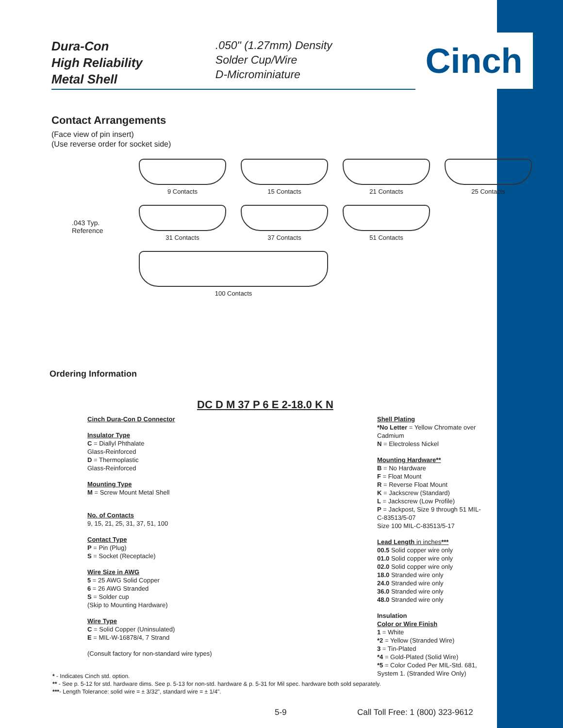Cinch
Dura-Con
High Reliability
Metal Shell
.050" (1.27mm) Density
Solder Cup/Wire
D-Microminiature
Contact Arrangements
(Face view of pin insert)
(Use reverse order for socket side)
9 Contacts
15 Contacts
21 Contacts
25 Contacts
31 Contacts
37 Contacts
51 Contacts
100 Contacts
.043 Typ.
Reference
Ordering Information
DC D M 37 P 6 E 2-18.0 K N
Cinch Dura-Con D Connector
Insulator Type
C = Diallyl Phthalate
Glass-Reinforced
D = Thermoplastic
Glass-Reinforced
Mounting Type
M = Screw Mount Metal Shell
No. of Contacts
9, 15, 21, 25, 31, 37, 51, 100
Contact Type
P = Pin (Plug)
S = Socket (Receptacle)
Wire Size in AWG
5 = 25 AWG Solid Copper
6 = 26 AWG Stranded
S = Solder cup
(Skip to Mounting Hardware)
Wire Type
C = Solid Copper (Uninsulated)
E = MIL-W-16878/4, 7 Strand
(Consult factory for non-standard wire types)
Shell Plating
*No Letter = Yellow Chromate over Cadmium
N = Electroless Nickel
Mounting Hardware**
B = No Hardware
F = Float Mount
R = Reverse Float Mount
K = Jackscrew (Standard)
L = Jackscrew (Low Profile)
P = Jackpost, Size 9 through 51 MIL-C-83513/5-07
Size 100 MIL-C-83513/5-17
Lead Length in inches***
00.5 Solid copper wire only
01.0 Solid copper wire only
02.0 Solid copper wire only
18.0 Stranded wire only
24.0 Stranded wire only
36.0 Stranded wire only
48.0 Stranded wire only
Insulation
Color or Wire Finish
1 = White
*2 = Yellow (Stranded Wire)
3 = Tin-Plated
*4 = Gold-Plated (Solid Wire)
*5 = Color Coded Per MIL-Std. 681, System 1. (Stranded Wire Only)
* - Indicates Cinch std. option.
** - See p. 5-12 for std. hardware dims. See p. 5-13 for non-std. hardware & p. 5-31 for Mil spec. hardware both sold separately.
***- Length Tolerance: solid wire = ± 3/32", standard wire = ± 1/4".
5-9
Call Toll Free: 1 (800) 323-9612